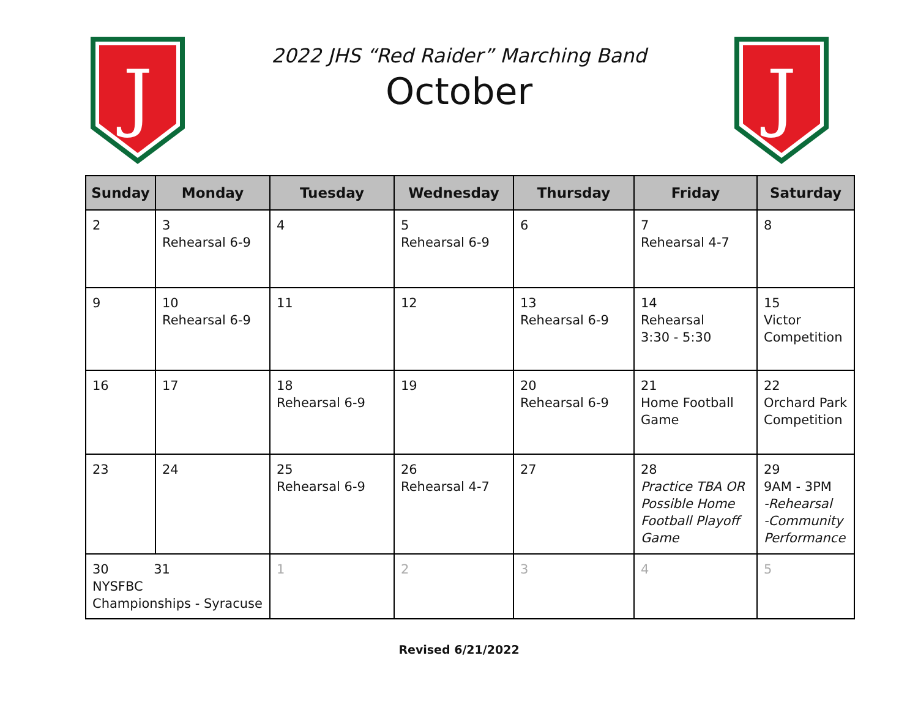J
J
2022 JHS “Red Raider” Marching Band
October
| Sunday | Monday | Tuesday | Wednesday | Thursday | Friday | Saturday |
| --- | --- | --- | --- | --- | --- | --- |
| 2 | 3 Rehearsal 6-9 | 4 | 5 Rehearsal 6-9 | 6 | 7 Rehearsal 4-7 | 8 |
| 9 | 10 Rehearsal 6-9 | 11 | 12 | 13 Rehearsal 6-9 | 14 Rehearsal 3:30 - 5:30 | 15 Victor Competition |
| 16 | 17 | 18 Rehearsal 6-9 | 19 | 20 Rehearsal 6-9 | 21 Home Football Game | 22 Orchard Park Competition |
| 23 | 24 | 25 Rehearsal 6-9 | 26 Rehearsal 4-7 | 27 | 28 Practice TBA OR Possible Home Football Playoff Game | 29 9AM - 3PM -Rehearsal -Community Performance |
| 30 31 NYSFBC Championships - Syracuse | | 1 | 2 | 3 | 4 | 5 |
Revised 6/21/2022